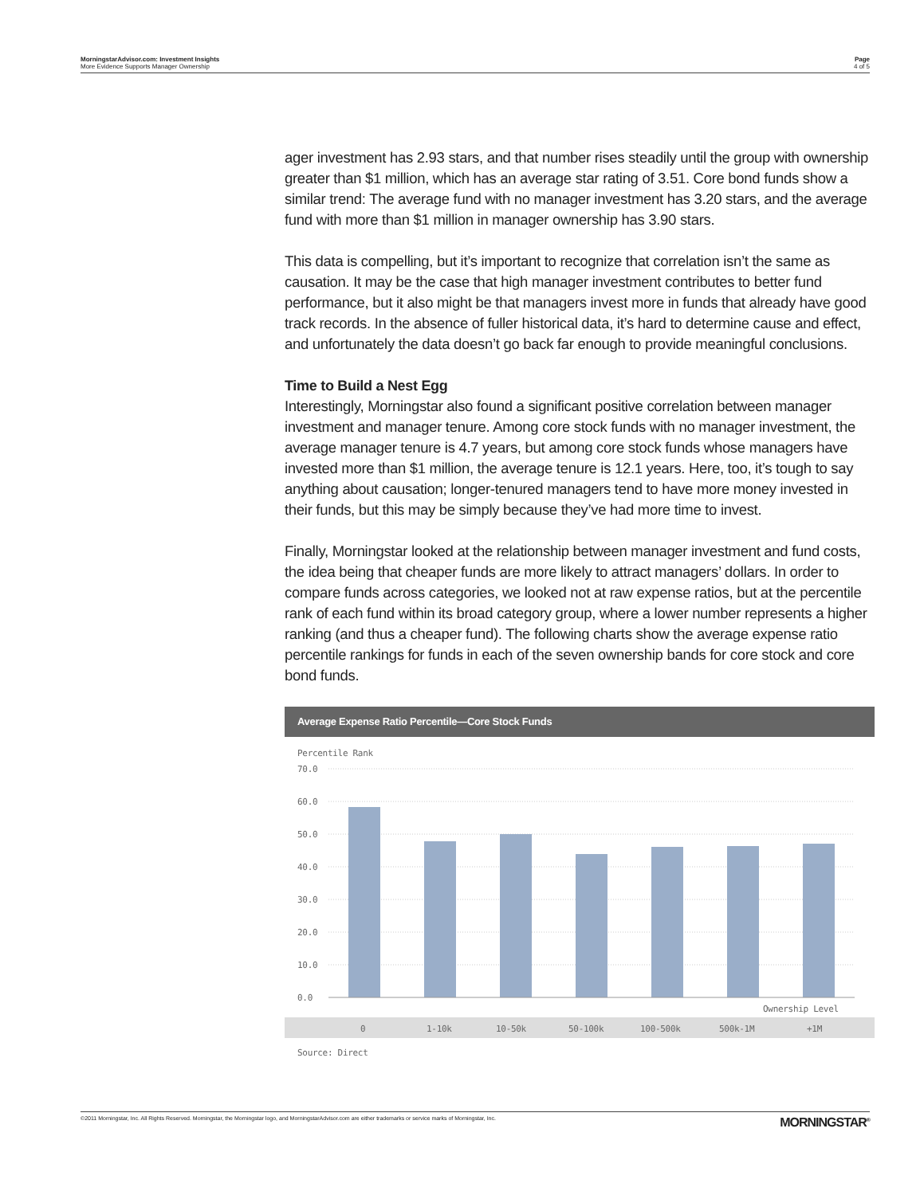MorningstarAdvisor.com: Investment Insights
More Evidence Supports Manager Ownership
Page
4 of 5
ager investment has 2.93 stars, and that number rises steadily until the group with ownership greater than $1 million, which has an average star rating of 3.51. Core bond funds show a similar trend: The average fund with no manager investment has 3.20 stars, and the average fund with more than $1 million in manager ownership has 3.90 stars.
This data is compelling, but it’s important to recognize that correlation isn’t the same as causation. It may be the case that high manager investment contributes to better fund performance, but it also might be that managers invest more in funds that already have good track records. In the absence of fuller historical data, it’s hard to determine cause and effect, and unfortunately the data doesn’t go back far enough to provide meaningful conclusions.
Time to Build a Nest Egg
Interestingly, Morningstar also found a significant positive correlation between manager investment and manager tenure. Among core stock funds with no manager investment, the average manager tenure is 4.7 years, but among core stock funds whose managers have invested more than $1 million, the average tenure is 12.1 years. Here, too, it’s tough to say anything about causation; longer-tenured managers tend to have more money invested in their funds, but this may be simply because they’ve had more time to invest.
Finally, Morningstar looked at the relationship between manager investment and fund costs, the idea being that cheaper funds are more likely to attract managers’ dollars. In order to compare funds across categories, we looked not at raw expense ratios, but at the percentile rank of each fund within its broad category group, where a lower number represents a higher ranking (and thus a cheaper fund). The following charts show the average expense ratio percentile rankings for funds in each of the seven ownership bands for core stock and core bond funds.
Average Expense Ratio Percentile—Core Stock Funds
Percentile Rank
70.0
60.0
50.0
40.0
30.0
20.0
10.0
0.0
Ownership Level
0
1-10k
10-50k
50-100k
100-500k
500k-1M
+1M
Source: Direct
©2011 Morningstar, Inc. All Rights Reserved. Morningstar, the Morningstar logo, and MorningstarAdvisor.com are either trademarks or service marks of Morningstar, Inc.
MORNINGSTAR<sup>®</sup>